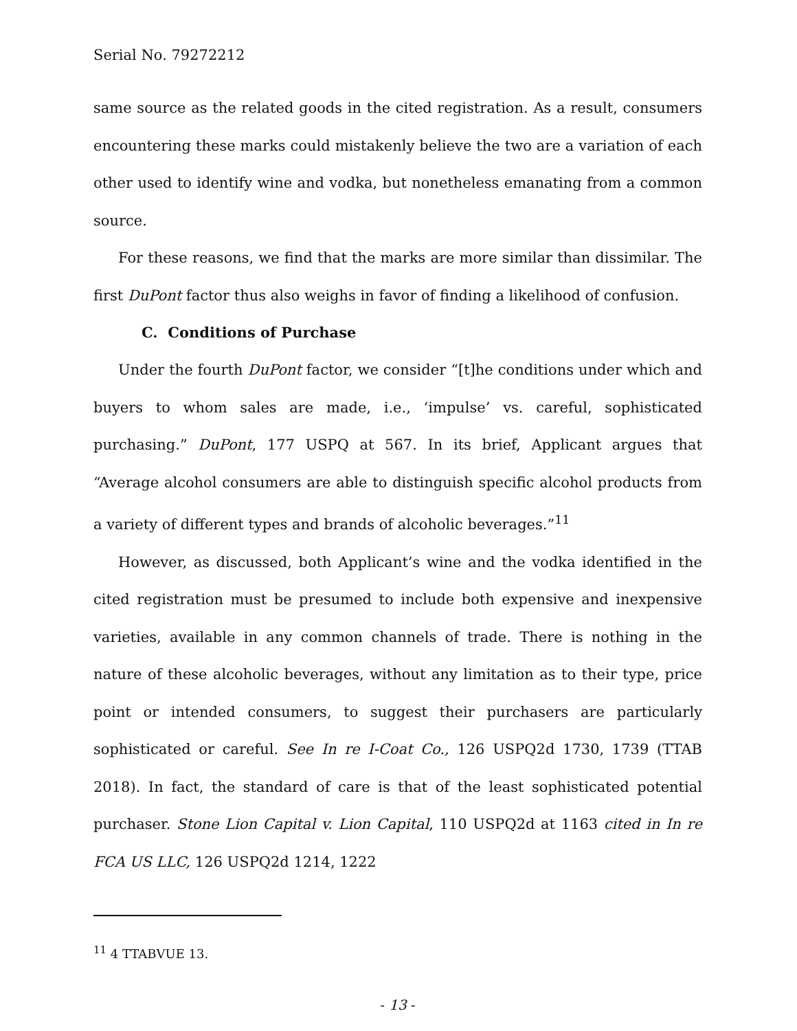Serial No. 79272212
same source as the related goods in the cited registration. As a result, consumers encountering these marks could mistakenly believe the two are a variation of each other used to identify wine and vodka, but nonetheless emanating from a common source.
For these reasons, we find that the marks are more similar than dissimilar. The first DuPont factor thus also weighs in favor of finding a likelihood of confusion.
C. Conditions of Purchase
Under the fourth DuPont factor, we consider “[t]he conditions under which and buyers to whom sales are made, i.e., ‘impulse’ vs. careful, sophisticated purchasing.” DuPont, 177 USPQ at 567. In its brief, Applicant argues that “Average alcohol consumers are able to distinguish specific alcohol products from a variety of different types and brands of alcoholic beverages.”<sup>11</sup>
However, as discussed, both Applicant’s wine and the vodka identified in the cited registration must be presumed to include both expensive and inexpensive varieties, available in any common channels of trade. There is nothing in the nature of these alcoholic beverages, without any limitation as to their type, price point or intended consumers, to suggest their purchasers are particularly sophisticated or careful. See In re I-Coat Co., 126 USPQ2d 1730, 1739 (TTAB 2018). In fact, the standard of care is that of the least sophisticated potential purchaser. Stone Lion Capital v. Lion Capital, 110 USPQ2d at 1163 cited in In re FCA US LLC, 126 USPQ2d 1214, 1222
<sup>11</sup> 4 TTABVUE 13.
- 13 -